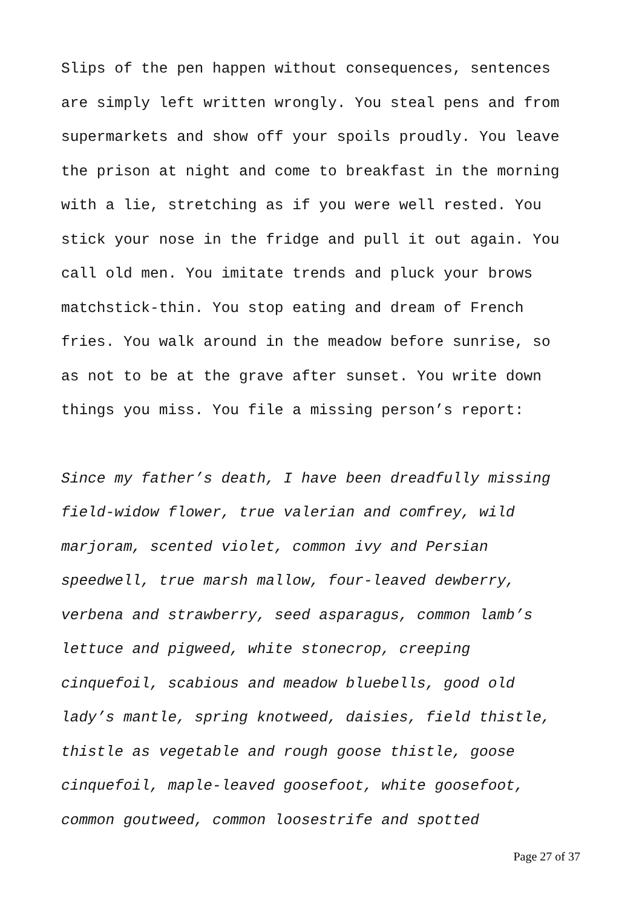Slips of the pen happen without consequences, sentences are simply left written wrongly. You steal pens and from supermarkets and show off your spoils proudly. You leave the prison at night and come to breakfast in the morning with a lie, stretching as if you were well rested. You stick your nose in the fridge and pull it out again. You call old men. You imitate trends and pluck your brows matchstick-thin. You stop eating and dream of French fries. You walk around in the meadow before sunrise, so as not to be at the grave after sunset. You write down things you miss. You file a missing person’s report:
Since my father’s death, I have been dreadfully missing field-widow flower, true valerian and comfrey, wild marjoram, scented violet, common ivy and Persian speedwell, true marsh mallow, four-leaved dewberry, verbena and strawberry, seed asparagus, common lamb’s lettuce and pigweed, white stonecrop, creeping cinquefoil, scabious and meadow bluebells, good old lady’s mantle, spring knotweed, daisies, field thistle, thistle as vegetable and rough goose thistle, goose cinquefoil, maple-leaved goosefoot, white goosefoot, common goutweed, common loosestrife and spotted
Page 27 of 37